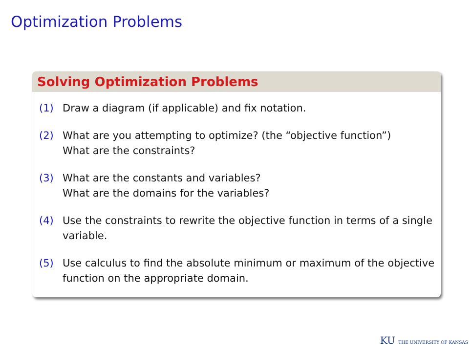Optimization Problems
Solving Optimization Problems
(1) Draw a diagram (if applicable) and fix notation.
(2) What are you attempting to optimize? (the “objective function”)
What are the constraints?
(3) What are the constants and variables?
What are the domains for the variables?
(4) Use the constraints to rewrite the objective function in terms of a single variable.
(5) Use calculus to find the absolute minimum or maximum of the objective function on the appropriate domain.
KU THE UNIVERSITY OF KANSAS